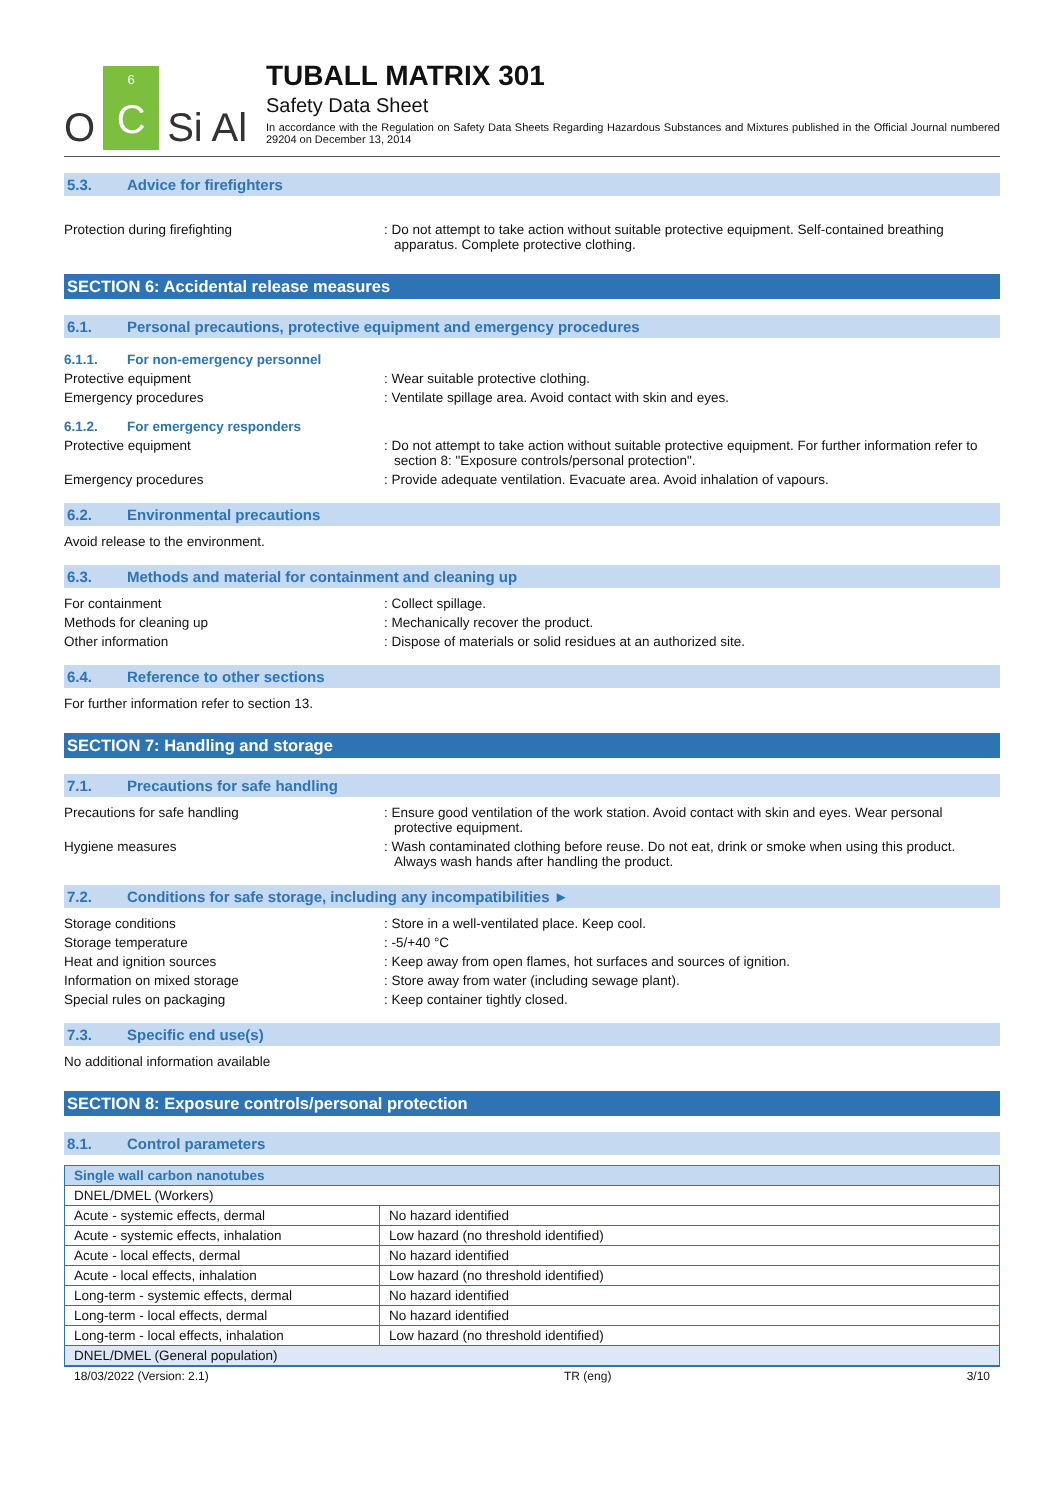O
6
C
Si Al
TUBALL MATRIX 301
Safety Data Sheet
In accordance with the Regulation on Safety Data Sheets Regarding Hazardous Substances and Mixtures published in the Official Journal numbered 29204 on December 13, 2014
5.3. Advice for firefighters
Protection during firefighting : Do not attempt to take action without suitable protective equipment. Self-contained breathing apparatus. Complete protective clothing.
SECTION 6: Accidental release measures
6.1. Personal precautions, protective equipment and emergency procedures
6.1.1. For non-emergency personnel
Protective equipment : Wear suitable protective clothing.
Emergency procedures : Ventilate spillage area. Avoid contact with skin and eyes.
6.1.2. For emergency responders
Protective equipment : Do not attempt to take action without suitable protective equipment. For further information refer to section 8: "Exposure controls/personal protection".
Emergency procedures : Provide adequate ventilation. Evacuate area. Avoid inhalation of vapours.
6.2. Environmental precautions
Avoid release to the environment.
6.3. Methods and material for containment and cleaning up
For containment : Collect spillage.
Methods for cleaning up : Mechanically recover the product.
Other information : Dispose of materials or solid residues at an authorized site.
6.4. Reference to other sections
For further information refer to section 13.
SECTION 7: Handling and storage
7.1. Precautions for safe handling
Precautions for safe handling : Ensure good ventilation of the work station. Avoid contact with skin and eyes. Wear personal protective equipment.
Hygiene measures : Wash contaminated clothing before reuse. Do not eat, drink or smoke when using this product. Always wash hands after handling the product.
7.2. Conditions for safe storage, including any incompatibilities ►
Storage conditions : Store in a well-ventilated place. Keep cool.
Storage temperature : -5/+40 °C
Heat and ignition sources : Keep away from open flames, hot surfaces and sources of ignition.
Information on mixed storage : Store away from water (including sewage plant).
Special rules on packaging : Keep container tightly closed.
7.3. Specific end use(s)
No additional information available
SECTION 8: Exposure controls/personal protection
8.1. Control parameters
| Single wall carbon nanotubes | |
| DNEL/DMEL (Workers) | |
| Acute - systemic effects, dermal | No hazard identified |
| Acute - systemic effects, inhalation | Low hazard (no threshold identified) |
| Acute - local effects, dermal | No hazard identified |
| Acute - local effects, inhalation | Low hazard (no threshold identified) |
| Long-term - systemic effects, dermal | No hazard identified |
| Long-term - local effects, dermal | No hazard identified |
| Long-term - local effects, inhalation | Low hazard (no threshold identified) |
| DNEL/DMEL (General population) | |
18/03/2022 (Version: 2.1) TR (eng) 3/10